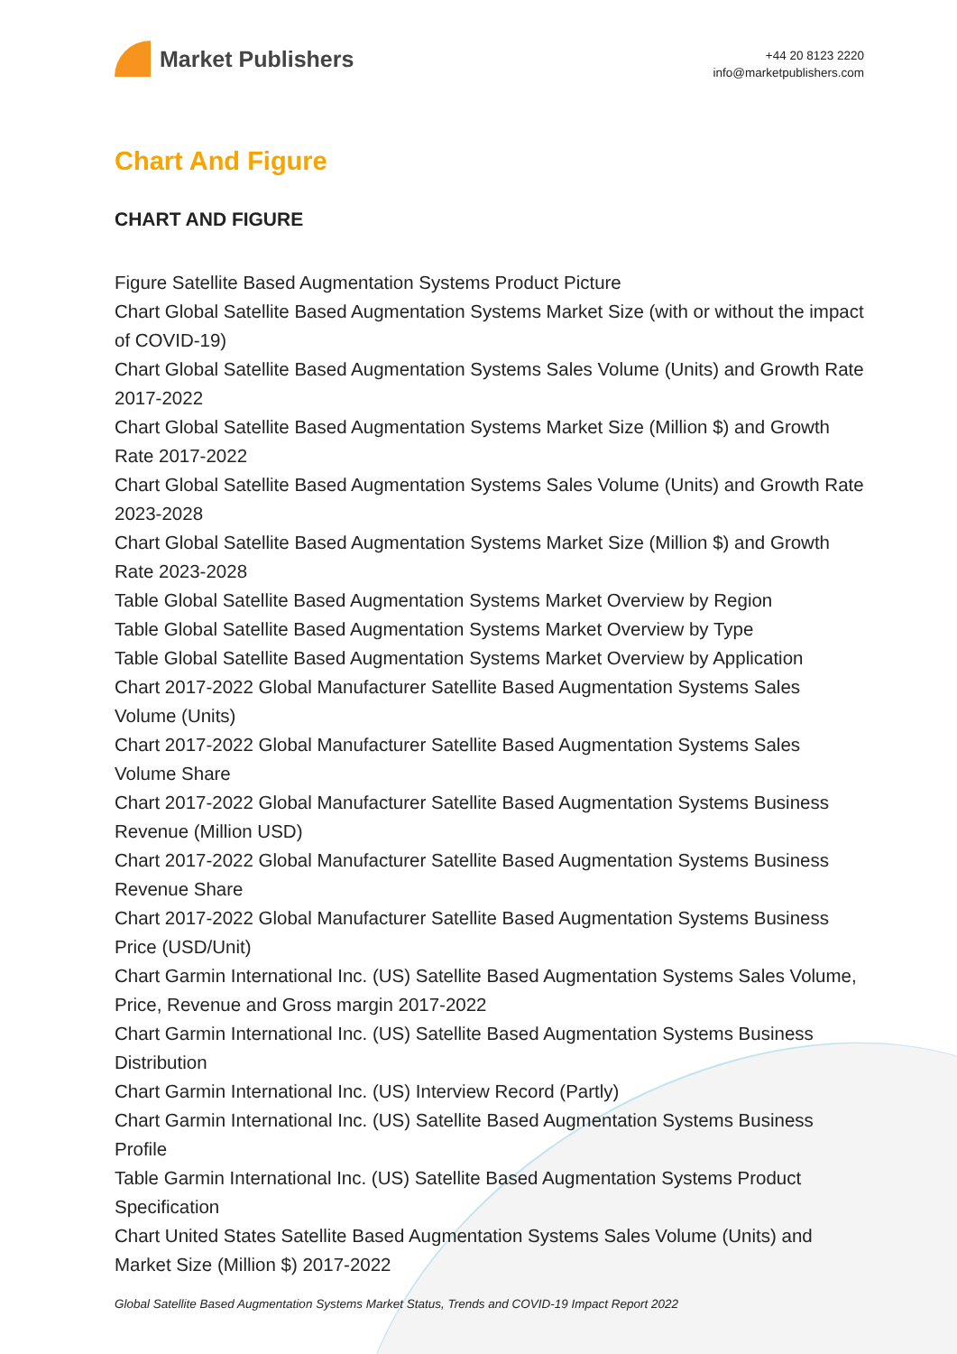Market Publishers
+44 20 8123 2220
info@marketpublishers.com
Chart And Figure
CHART AND FIGURE
Figure Satellite Based Augmentation Systems Product Picture
Chart Global Satellite Based Augmentation Systems Market Size (with or without the impact of COVID-19)
Chart Global Satellite Based Augmentation Systems Sales Volume (Units) and Growth Rate 2017-2022
Chart Global Satellite Based Augmentation Systems Market Size (Million $) and Growth Rate 2017-2022
Chart Global Satellite Based Augmentation Systems Sales Volume (Units) and Growth Rate 2023-2028
Chart Global Satellite Based Augmentation Systems Market Size (Million $) and Growth Rate 2023-2028
Table Global Satellite Based Augmentation Systems Market Overview by Region
Table Global Satellite Based Augmentation Systems Market Overview by Type
Table Global Satellite Based Augmentation Systems Market Overview by Application
Chart 2017-2022 Global Manufacturer Satellite Based Augmentation Systems Sales Volume (Units)
Chart 2017-2022 Global Manufacturer Satellite Based Augmentation Systems Sales Volume Share
Chart 2017-2022 Global Manufacturer Satellite Based Augmentation Systems Business Revenue (Million USD)
Chart 2017-2022 Global Manufacturer Satellite Based Augmentation Systems Business Revenue Share
Chart 2017-2022 Global Manufacturer Satellite Based Augmentation Systems Business Price (USD/Unit)
Chart Garmin International Inc. (US) Satellite Based Augmentation Systems Sales Volume, Price, Revenue and Gross margin 2017-2022
Chart Garmin International Inc. (US) Satellite Based Augmentation Systems Business Distribution
Chart Garmin International Inc. (US) Interview Record (Partly)
Chart Garmin International Inc. (US) Satellite Based Augmentation Systems Business Profile
Table Garmin International Inc. (US) Satellite Based Augmentation Systems Product Specification
Chart United States Satellite Based Augmentation Systems Sales Volume (Units) and Market Size (Million $) 2017-2022
Global Satellite Based Augmentation Systems Market Status, Trends and COVID-19 Impact Report 2022